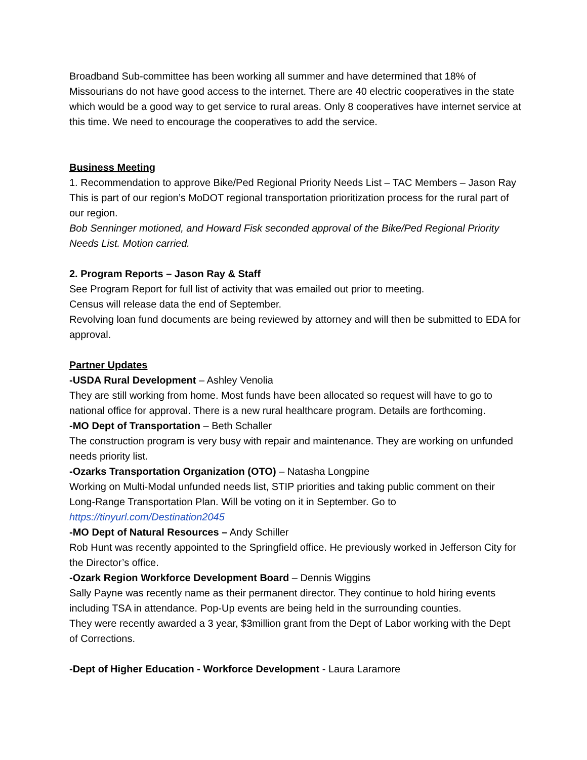Broadband Sub-committee has been working all summer and have determined that 18% of Missourians do not have good access to the internet. There are 40 electric cooperatives in the state which would be a good way to get service to rural areas. Only 8 cooperatives have internet service at this time. We need to encourage the cooperatives to add the service.
Business Meeting
1. Recommendation to approve Bike/Ped Regional Priority Needs List – TAC Members – Jason Ray
This is part of our region’s MoDOT regional transportation prioritization process for the rural part of our region.
Bob Senninger motioned, and Howard Fisk seconded approval of the Bike/Ped Regional Priority Needs List. Motion carried.
2. Program Reports – Jason Ray & Staff
See Program Report for full list of activity that was emailed out prior to meeting.
Census will release data the end of September.
Revolving loan fund documents are being reviewed by attorney and will then be submitted to EDA for approval.
Partner Updates
-USDA Rural Development – Ashley Venolia
They are still working from home. Most funds have been allocated so request will have to go to national office for approval. There is a new rural healthcare program. Details are forthcoming.
-MO Dept of Transportation – Beth Schaller
The construction program is very busy with repair and maintenance. They are working on unfunded needs priority list.
-Ozarks Transportation Organization (OTO) – Natasha Longpine
Working on Multi-Modal unfunded needs list, STIP priorities and taking public comment on their Long-Range Transportation Plan. Will be voting on it in September. Go to https://tinyurl.com/Destination2045
-MO Dept of Natural Resources – Andy Schiller
Rob Hunt was recently appointed to the Springfield office. He previously worked in Jefferson City for the Director’s office.
-Ozark Region Workforce Development Board – Dennis Wiggins
Sally Payne was recently name as their permanent director. They continue to hold hiring events including TSA in attendance. Pop-Up events are being held in the surrounding counties.
They were recently awarded a 3 year, $3million grant from the Dept of Labor working with the Dept of Corrections.
-Dept of Higher Education - Workforce Development - Laura Laramore